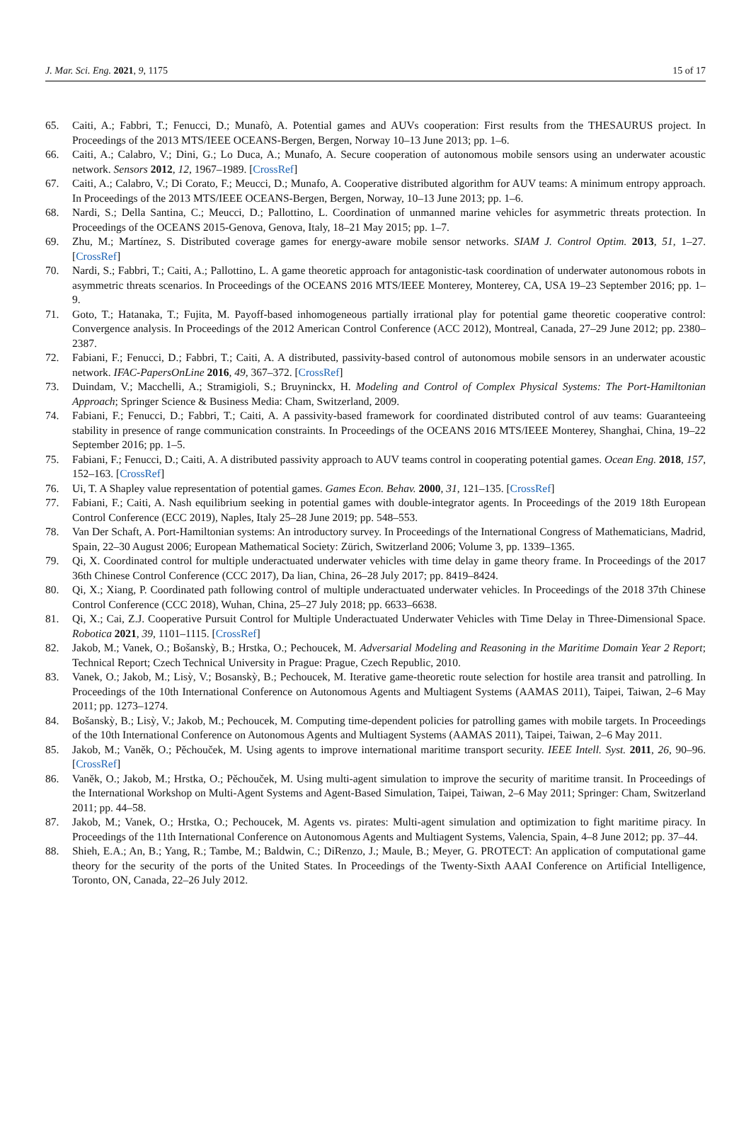J. Mar. Sci. Eng. 2021, 9, 1175 15 of 17
65. Caiti, A.; Fabbri, T.; Fenucci, D.; Munafò, A. Potential games and AUVs cooperation: First results from the THESAURUS project. In Proceedings of the 2013 MTS/IEEE OCEANS-Bergen, Bergen, Norway 10–13 June 2013; pp. 1–6.
66. Caiti, A.; Calabro, V.; Dini, G.; Lo Duca, A.; Munafo, A. Secure cooperation of autonomous mobile sensors using an underwater acoustic network. Sensors 2012, 12, 1967–1989. [CrossRef]
67. Caiti, A.; Calabro, V.; Di Corato, F.; Meucci, D.; Munafo, A. Cooperative distributed algorithm for AUV teams: A minimum entropy approach. In Proceedings of the 2013 MTS/IEEE OCEANS-Bergen, Bergen, Norway, 10–13 June 2013; pp. 1–6.
68. Nardi, S.; Della Santina, C.; Meucci, D.; Pallottino, L. Coordination of unmanned marine vehicles for asymmetric threats protection. In Proceedings of the OCEANS 2015-Genova, Genova, Italy, 18–21 May 2015; pp. 1–7.
69. Zhu, M.; Martínez, S. Distributed coverage games for energy-aware mobile sensor networks. SIAM J. Control Optim. 2013, 51, 1–27. [CrossRef]
70. Nardi, S.; Fabbri, T.; Caiti, A.; Pallottino, L. A game theoretic approach for antagonistic-task coordination of underwater autonomous robots in asymmetric threats scenarios. In Proceedings of the OCEANS 2016 MTS/IEEE Monterey, Monterey, CA, USA 19–23 September 2016; pp. 1–9.
71. Goto, T.; Hatanaka, T.; Fujita, M. Payoff-based inhomogeneous partially irrational play for potential game theoretic cooperative control: Convergence analysis. In Proceedings of the 2012 American Control Conference (ACC 2012), Montreal, Canada, 27–29 June 2012; pp. 2380–2387.
72. Fabiani, F.; Fenucci, D.; Fabbri, T.; Caiti, A. A distributed, passivity-based control of autonomous mobile sensors in an underwater acoustic network. IFAC-PapersOnLine 2016, 49, 367–372. [CrossRef]
73. Duindam, V.; Macchelli, A.; Stramigioli, S.; Bruyninckx, H. Modeling and Control of Complex Physical Systems: The Port-Hamiltonian Approach; Springer Science & Business Media: Cham, Switzerland, 2009.
74. Fabiani, F.; Fenucci, D.; Fabbri, T.; Caiti, A. A passivity-based framework for coordinated distributed control of auv teams: Guaranteeing stability in presence of range communication constraints. In Proceedings of the OCEANS 2016 MTS/IEEE Monterey, Shanghai, China, 19–22 September 2016; pp. 1–5.
75. Fabiani, F.; Fenucci, D.; Caiti, A. A distributed passivity approach to AUV teams control in cooperating potential games. Ocean Eng. 2018, 157, 152–163. [CrossRef]
76. Ui, T. A Shapley value representation of potential games. Games Econ. Behav. 2000, 31, 121–135. [CrossRef]
77. Fabiani, F.; Caiti, A. Nash equilibrium seeking in potential games with double-integrator agents. In Proceedings of the 2019 18th European Control Conference (ECC 2019), Naples, Italy 25–28 June 2019; pp. 548–553.
78. Van Der Schaft, A. Port-Hamiltonian systems: An introductory survey. In Proceedings of the International Congress of Mathematicians, Madrid, Spain, 22–30 August 2006; European Mathematical Society: Zürich, Switzerland 2006; Volume 3, pp. 1339–1365.
79. Qi, X. Coordinated control for multiple underactuated underwater vehicles with time delay in game theory frame. In Proceedings of the 2017 36th Chinese Control Conference (CCC 2017), Da lian, China, 26–28 July 2017; pp. 8419–8424.
80. Qi, X.; Xiang, P. Coordinated path following control of multiple underactuated underwater vehicles. In Proceedings of the 2018 37th Chinese Control Conference (CCC 2018), Wuhan, China, 25–27 July 2018; pp. 6633–6638.
81. Qi, X.; Cai, Z.J. Cooperative Pursuit Control for Multiple Underactuated Underwater Vehicles with Time Delay in Three-Dimensional Space. Robotica 2021, 39, 1101–1115. [CrossRef]
82. Jakob, M.; Vanek, O.; Bošanskỳ, B.; Hrstka, O.; Pechoucek, M. Adversarial Modeling and Reasoning in the Maritime Domain Year 2 Report; Technical Report; Czech Technical University in Prague: Prague, Czech Republic, 2010.
83. Vanek, O.; Jakob, M.; Lisỳ, V.; Bosanskỳ, B.; Pechoucek, M. Iterative game-theoretic route selection for hostile area transit and patrolling. In Proceedings of the 10th International Conference on Autonomous Agents and Multiagent Systems (AAMAS 2011), Taipei, Taiwan, 2–6 May 2011; pp. 1273–1274.
84. Bošanskỳ, B.; Lisỳ, V.; Jakob, M.; Pechoucek, M. Computing time-dependent policies for patrolling games with mobile targets. In Proceedings of the 10th International Conference on Autonomous Agents and Multiagent Systems (AAMAS 2011), Taipei, Taiwan, 2–6 May 2011.
85. Jakob, M.; Vaněk, O.; Pěchouček, M. Using agents to improve international maritime transport security. IEEE Intell. Syst. 2011, 26, 90–96. [CrossRef]
86. Vaněk, O.; Jakob, M.; Hrstka, O.; Pěchouček, M. Using multi-agent simulation to improve the security of maritime transit. In Proceedings of the International Workshop on Multi-Agent Systems and Agent-Based Simulation, Taipei, Taiwan, 2–6 May 2011; Springer: Cham, Switzerland 2011; pp. 44–58.
87. Jakob, M.; Vanek, O.; Hrstka, O.; Pechoucek, M. Agents vs. pirates: Multi-agent simulation and optimization to fight maritime piracy. In Proceedings of the 11th International Conference on Autonomous Agents and Multiagent Systems, Valencia, Spain, 4–8 June 2012; pp. 37–44.
88. Shieh, E.A.; An, B.; Yang, R.; Tambe, M.; Baldwin, C.; DiRenzo, J.; Maule, B.; Meyer, G. PROTECT: An application of computational game theory for the security of the ports of the United States. In Proceedings of the Twenty-Sixth AAAI Conference on Artificial Intelligence, Toronto, ON, Canada, 22–26 July 2012.